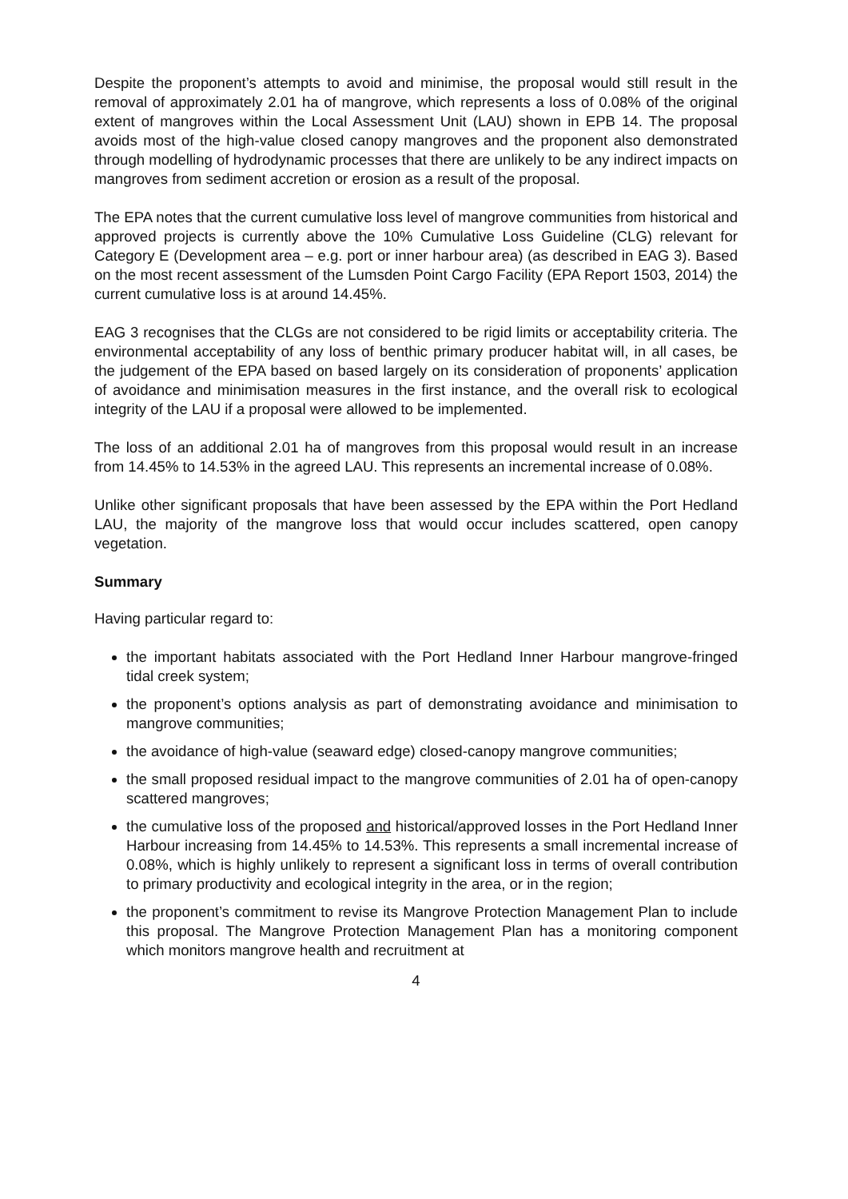Despite the proponent’s attempts to avoid and minimise, the proposal would still result in the removal of approximately 2.01 ha of mangrove, which represents a loss of 0.08% of the original extent of mangroves within the Local Assessment Unit (LAU) shown in EPB 14. The proposal avoids most of the high-value closed canopy mangroves and the proponent also demonstrated through modelling of hydrodynamic processes that there are unlikely to be any indirect impacts on mangroves from sediment accretion or erosion as a result of the proposal.
The EPA notes that the current cumulative loss level of mangrove communities from historical and approved projects is currently above the 10% Cumulative Loss Guideline (CLG) relevant for Category E (Development area – e.g. port or inner harbour area) (as described in EAG 3). Based on the most recent assessment of the Lumsden Point Cargo Facility (EPA Report 1503, 2014) the current cumulative loss is at around 14.45%.
EAG 3 recognises that the CLGs are not considered to be rigid limits or acceptability criteria. The environmental acceptability of any loss of benthic primary producer habitat will, in all cases, be the judgement of the EPA based on based largely on its consideration of proponents’ application of avoidance and minimisation measures in the first instance, and the overall risk to ecological integrity of the LAU if a proposal were allowed to be implemented.
The loss of an additional 2.01 ha of mangroves from this proposal would result in an increase from 14.45% to 14.53% in the agreed LAU. This represents an incremental increase of 0.08%.
Unlike other significant proposals that have been assessed by the EPA within the Port Hedland LAU, the majority of the mangrove loss that would occur includes scattered, open canopy vegetation.
Summary
Having particular regard to:
the important habitats associated with the Port Hedland Inner Harbour mangrove-fringed tidal creek system;
the proponent’s options analysis as part of demonstrating avoidance and minimisation to mangrove communities;
the avoidance of high-value (seaward edge) closed-canopy mangrove communities;
the small proposed residual impact to the mangrove communities of 2.01 ha of open-canopy scattered mangroves;
the cumulative loss of the proposed and historical/approved losses in the Port Hedland Inner Harbour increasing from 14.45% to 14.53%. This represents a small incremental increase of 0.08%, which is highly unlikely to represent a significant loss in terms of overall contribution to primary productivity and ecological integrity in the area, or in the region;
the proponent’s commitment to revise its Mangrove Protection Management Plan to include this proposal. The Mangrove Protection Management Plan has a monitoring component which monitors mangrove health and recruitment at
4